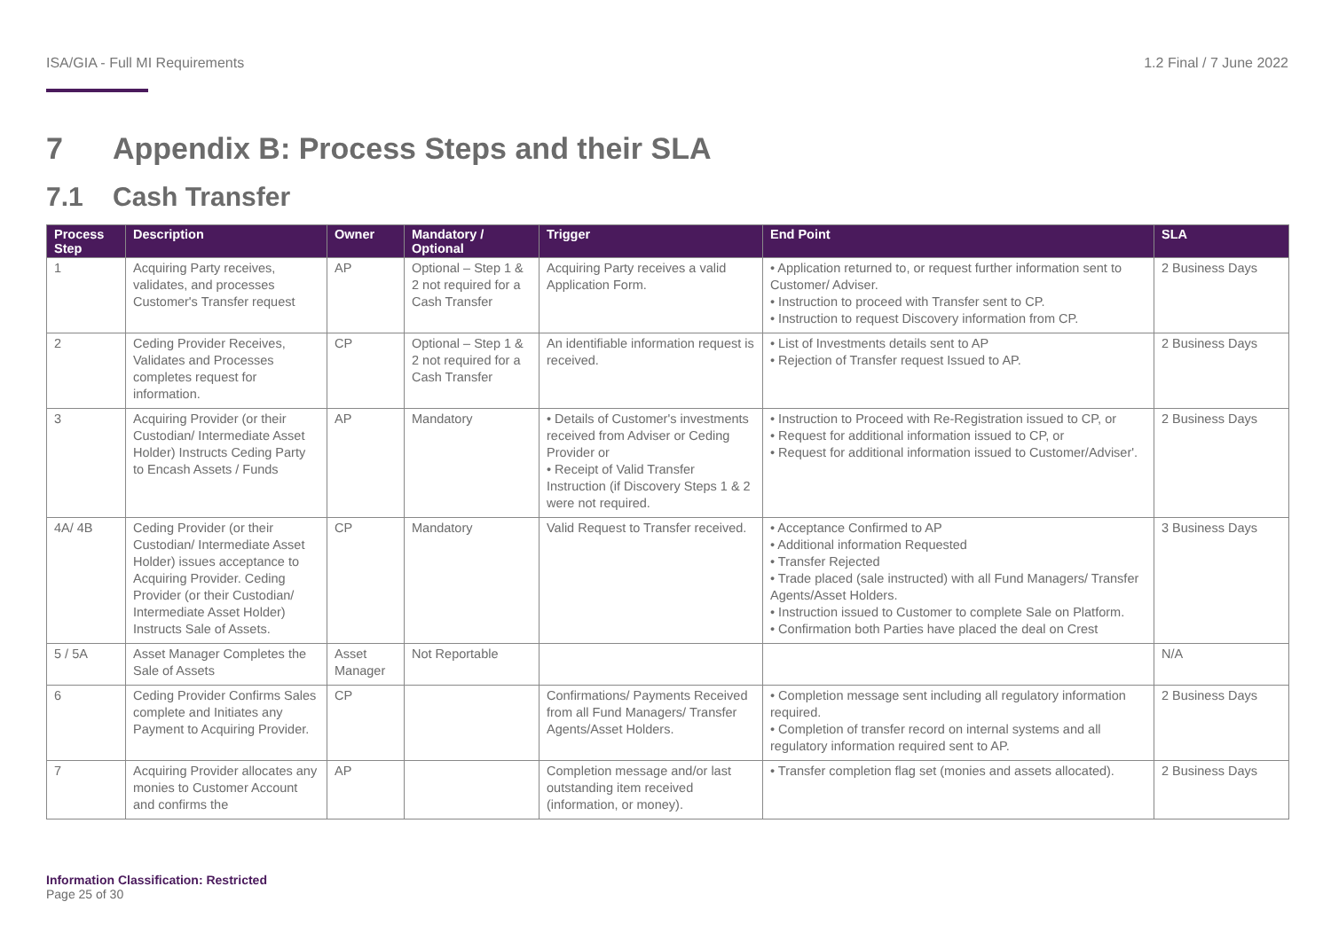ISA/GIA - Full MI Requirements 1.2 Final / 7 June 2022
7 Appendix B: Process Steps and their SLA
7.1 Cash Transfer
| Process Step | Description | Owner | Mandatory / Optional | Trigger | End Point | SLA |
| --- | --- | --- | --- | --- | --- | --- |
| 1 | Acquiring Party receives, validates, and processes Customer's Transfer request | AP | Optional – Step 1 & 2 not required for a Cash Transfer | Acquiring Party receives a valid Application Form. | • Application returned to, or request further information sent to Customer/ Adviser. • Instruction to proceed with Transfer sent to CP. • Instruction to request Discovery information from CP. | 2 Business Days |
| 2 | Ceding Provider Receives, Validates and Processes completes request for information. | CP | Optional – Step 1 & 2 not required for a Cash Transfer | An identifiable information request is received. | • List of Investments details sent to AP • Rejection of Transfer request Issued to AP. | 2 Business Days |
| 3 | Acquiring Provider (or their Custodian/ Intermediate Asset Holder) Instructs Ceding Party to Encash Assets / Funds | AP | Mandatory | • Details of Customer's investments received from Adviser or Ceding Provider or • Receipt of Valid Transfer Instruction (if Discovery Steps 1 & 2 were not required. | • Instruction to Proceed with Re-Registration issued to CP, or • Request for additional information issued to CP, or • Request for additional information issued to Customer/Adviser'. | 2 Business Days |
| 4A/ 4B | Ceding Provider (or their Custodian/ Intermediate Asset Holder) issues acceptance to Acquiring Provider. Ceding Provider (or their Custodian/ Intermediate Asset Holder) Instructs Sale of Assets. | CP | Mandatory | Valid Request to Transfer received. | • Acceptance Confirmed to AP • Additional information Requested • Transfer Rejected • Trade placed (sale instructed) with all Fund Managers/ Transfer Agents/Asset Holders. • Instruction issued to Customer to complete Sale on Platform. • Confirmation both Parties have placed the deal on Crest | 3 Business Days |
| 5 / 5A | Asset Manager Completes the Sale of Assets | Asset Manager | Not Reportable | | | N/A |
| 6 | Ceding Provider Confirms Sales complete and Initiates any Payment to Acquiring Provider. | CP | | Confirmations/ Payments Received from all Fund Managers/ Transfer Agents/Asset Holders. | • Completion message sent including all regulatory information required. • Completion of transfer record on internal systems and all regulatory information required sent to AP. | 2 Business Days |
| 7 | Acquiring Provider allocates any monies to Customer Account and confirms the | AP | | Completion message and/or last outstanding item received (information, or money). | • Transfer completion flag set (monies and assets allocated). | 2 Business Days |
Information Classification: Restricted
Page 25 of 30